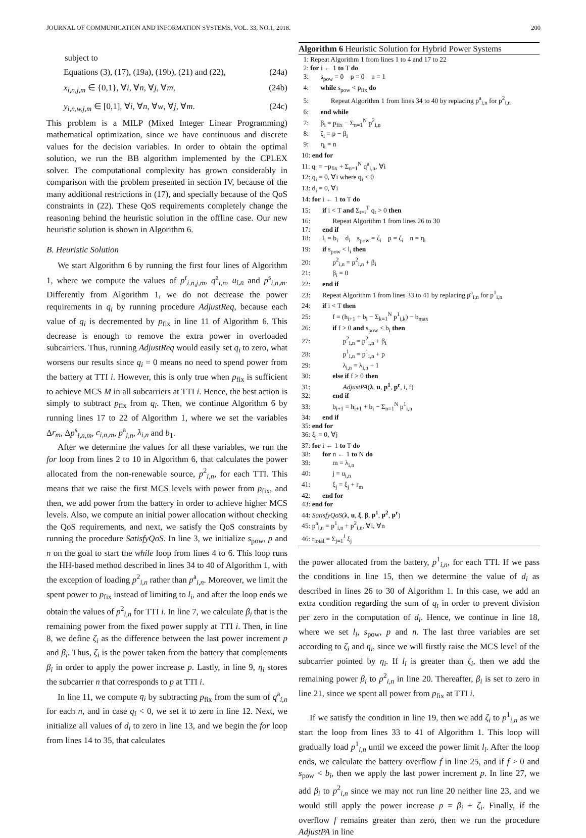JOURNAL OF COMMUNICATION AND INFORMATION SYSTEMS, VOL. 33, NO.1, 2018. 200
subject to
Equations (3), (17), (19a), (19b), (21) and (22), (24a)
x<sub>i,n,j,m</sub> ∈ {0,1}, ∀i, ∀n, ∀j, ∀m, (24b)
y<sub>i,n,w,j,m</sub> ∈ [0,1], ∀i, ∀n, ∀w, ∀j, ∀m. (24c)
This problem is a MILP (Mixed Integer Linear Programming) mathematical optimization, since we have continuous and discrete values for the decision variables. In order to obtain the optimal solution, we run the BB algorithm implemented by the CPLEX solver. The computational complexity has grown considerably in comparison with the problem presented in section IV, because of the many additional restrictions in (17), and specially because of the QoS constraints in (22). These QoS requirements completely change the reasoning behind the heuristic solution in the offline case. Our new heuristic solution is shown in Algorithm 6.
B. Heuristic Solution
We start Algorithm 6 by running the first four lines of Algorithm 1, where we compute the values of p<sup>r</sup><sub>i,n,j,m</sub>, q<sup>a</sup><sub>i,n</sub>, u<sub>i,n</sub> and p<sup>s</sup><sub>i,n,m</sub>. Differently from Algorithm 1, we do not decrease the power requirements in q<sub>i</sub> by running procedure AdjustReq, because each value of q<sub>i</sub> is decremented by p<sub>fix</sub> in line 11 of Algorithm 6. This decrease is enough to remove the extra power in overloaded subcarriers. Thus, running AdjustReq would easily set q<sub>i</sub> to zero, what worsens our results since q<sub>i</sub> = 0 means no need to spend power from the battery at TTI i. However, this is only true when p<sub>fix</sub> is sufficient to achieve MCS M in all subcarriers at TTI i. Hence, the best action is simply to subtract p<sub>fix</sub> from q<sub>i</sub>. Then, we continue Algorithm 6 by running lines 17 to 22 of Algorithm 1, where we set the variables Δr<sub>m</sub>, Δp<sup>s</sup><sub>i,n,m</sub>, c<sub>i,n,m</sub>, p<sup>a</sup><sub>i,n</sub>, λ<sub>i,n</sub> and b<sub>1</sub>.
After we determine the values for all these variables, we run the for loop from lines 2 to 10 in Algorithm 6, that calculates the power allocated from the non-renewable source, p<sup>2</sup><sub>i,n</sub>, for each TTI. This means that we raise the first MCS levels with power from p<sub>fix</sub>, and then, we add power from the battery in order to achieve higher MCS levels. Also, we compute an initial power allocation without checking the QoS requirements, and next, we satisfy the QoS constraints by running the procedure SatisfyQoS. In line 3, we initialize s<sub>pow</sub>, p and n on the goal to start the while loop from lines 4 to 6. This loop runs the HH-based method described in lines 34 to 40 of Algorithm 1, with the exception of loading p<sup>2</sup><sub>i,n</sub> rather than p<sup>a</sup><sub>i,n</sub>. Moreover, we limit the spent power to p<sub>fix</sub> instead of limiting to l<sub>i</sub>, and after the loop ends we obtain the values of p<sup>2</sup><sub>i,n</sub> for TTI i. In line 7, we calculate β<sub>i</sub> that is the remaining power from the fixed power supply at TTI i. Then, in line 8, we define ζ<sub>i</sub> as the difference between the last power increment p and β<sub>i</sub>. Thus, ζ<sub>i</sub> is the power taken from the battery that complements β<sub>i</sub> in order to apply the power increase p. Lastly, in line 9, η<sub>i</sub> stores the subcarrier n that corresponds to p at TTI i.
In line 11, we compute q<sub>i</sub> by subtracting p<sub>fix</sub> from the sum of q<sup>a</sup><sub>i,n</sub> for each n, and in case q<sub>i</sub> < 0, we set it to zero in line 12. Next, we initialize all values of d<sub>i</sub> to zero in line 13, and we begin the for loop from lines 14 to 35, that calculates
Algorithm 6 Heuristic Solution for Hybrid Power Systems
1: Repeat Algorithm 1 from lines 1 to 4 and 17 to 22
2: for i ← 1 to T do
3: s<sub>pow</sub> = 0 p = 0 n = 1
4: while s<sub>pow</sub> < p<sub>fix</sub> do
5: Repeat Algorithm 1 from lines 34 to 40 by replacing p<sup>a</sup><sub>i,n</sub> for p<sup>2</sup><sub>i,n</sub>
6: end while
7: β<sub>i</sub> = p<sub>fix</sub> − Σ<sub>n=1</sub><sup>N</sup> p<sup>2</sup><sub>i,n</sub>
8: ζ<sub>i</sub> = p − β<sub>i</sub>
9: η<sub>i</sub> = n
10: end for
11: q<sub>i</sub> = −p<sub>fix</sub> + Σ<sub>n=1</sub><sup>N</sup> q<sup>a</sup><sub>i,n</sub>, ∀i
12: q<sub>i</sub> = 0, ∀i where q<sub>i</sub> < 0
13: d<sub>i</sub> = 0, ∀i
14: for i ← 1 to T do
15: if i < T and Σ<sub>t=i</sub><sup>T</sup> q<sub>t</sub> > 0 then
16: Repeat Algorithm 1 from lines 26 to 30
17: end if
18: l<sub>i</sub> = b<sub>i</sub> − d<sub>i</sub> s<sub>pow</sub> = ζ<sub>i</sub> p = ζ<sub>i</sub> n = η<sub>i</sub>
19: if s<sub>pow</sub> < l<sub>i</sub> then
20: p<sup>2</sup><sub>i,n</sub> = p<sup>2</sup><sub>i,n</sub> + β<sub>i</sub>
21: β<sub>i</sub> = 0
22: end if
23: Repeat Algorithm 1 from lines 33 to 41 by replacing p<sup>a</sup><sub>i,n</sub> for p<sup>1</sup><sub>i,n</sub>
24: if i < T then
25: f = (h<sub>i+1</sub> + b<sub>i</sub> − Σ<sub>k=1</sub><sup>N</sup> p<sup>1</sup><sub>i,k</sub>) − b<sub>max</sub>
26: if f > 0 and s<sub>pow</sub> < b<sub>i</sub> then
27: p<sup>2</sup><sub>i,n</sub> = p<sup>2</sup><sub>i,n</sub> + β<sub>i</sub>
28: p<sup>1</sup><sub>i,n</sub> = p<sup>1</sup><sub>i,n</sub> + p
29: λ<sub>i,n</sub> = λ<sub>i,n</sub> + 1
30: else if f > 0 then
31: AdjustPA(λ, u, p<sup>1</sup>, p<sup>r</sup>, i, f)
32: end if
33: b<sub>i+1</sub> = h<sub>i+1</sub> + b<sub>i</sub> − Σ<sub>n=1</sub><sup>N</sup> p<sup>1</sup><sub>i,n</sub>
34: end if
35: end for
36: ξ<sub>j</sub> = 0, ∀j
37: for i ← 1 to T do
38: for n ← 1 to N do
39: m = λ<sub>i,n</sub>
40: j = u<sub>i,n</sub>
41: ξ<sub>j</sub> = ξ<sub>j</sub> + r<sub>m</sub>
42: end for
43: end for
44: SatisfyQoS(λ, u, ξ, β, p<sup>1</sup>, p<sup>2</sup>, p<sup>r</sup>)
45: p<sup>a</sup><sub>i,n</sub> = p<sup>1</sup><sub>i,n</sub> + p<sup>2</sup><sub>i,n</sub>, ∀i, ∀n
46: r<sub>total</sub> = Σ<sub>j=1</sub><sup>J</sup> ξ<sub>j</sub>
the power allocated from the battery, p<sup>1</sup><sub>i,n</sub>, for each TTI. If we pass the conditions in line 15, then we determine the value of d<sub>i</sub> as described in lines 26 to 30 of Algorithm 1. In this case, we add an extra condition regarding the sum of q<sub>t</sub> in order to prevent division per zero in the computation of d<sub>i</sub>. Hence, we continue in line 18, where we set l<sub>i</sub>, s<sub>pow</sub>, p and n. The last three variables are set according to ζ<sub>i</sub> and η<sub>i</sub>, since we will firstly raise the MCS level of the subcarrier pointed by η<sub>i</sub>. If l<sub>i</sub> is greater than ζ<sub>i</sub>, then we add the remaining power β<sub>i</sub> to p<sup>2</sup><sub>i,n</sub> in line 20. Thereafter, β<sub>i</sub> is set to zero in line 21, since we spent all power from p<sub>fix</sub> at TTI i.
If we satisfy the condition in line 19, then we add ζ<sub>i</sub> to p<sup>1</sup><sub>i,n</sub> as we start the loop from lines 33 to 41 of Algorithm 1. This loop will gradually load p<sup>1</sup><sub>i,n</sub> until we exceed the power limit l<sub>i</sub>. After the loop ends, we calculate the battery overflow f in line 25, and if f > 0 and s<sub>pow</sub> < b<sub>i</sub>, then we apply the last power increment p. In line 27, we add β<sub>i</sub> to p<sup>2</sup><sub>i,n</sub> since we may not run line 20 neither line 23, and we would still apply the power increase p = β<sub>i</sub> + ζ<sub>i</sub>. Finally, if the overflow f remains greater than zero, then we run the procedure AdjustPA in line